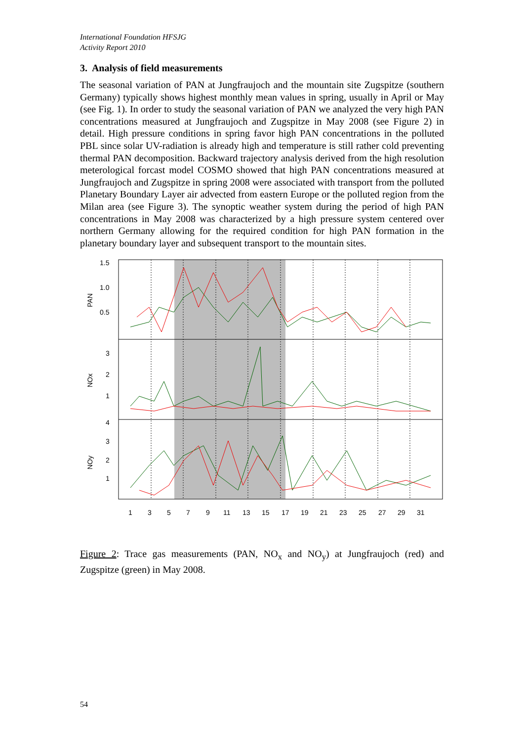International Foundation HFSJG
Activity Report 2010
3. Analysis of field measurements
The seasonal variation of PAN at Jungfraujoch and the mountain site Zugspitze (southern Germany) typically shows highest monthly mean values in spring, usually in April or May (see Fig. 1). In order to study the seasonal variation of PAN we analyzed the very high PAN concentrations measured at Jungfraujoch and Zugspitze in May 2008 (see Figure 2) in detail. High pressure conditions in spring favor high PAN concentrations in the polluted PBL since solar UV-radiation is already high and temperature is still rather cold preventing thermal PAN decomposition. Backward trajectory analysis derived from the high resolution meterological forcast model COSMO showed that high PAN concentrations measured at Jungfraujoch and Zugspitze in spring 2008 were associated with transport from the polluted Planetary Boundary Layer air advected from eastern Europe or the polluted region from the Milan area (see Figure 3). The synoptic weather system during the period of high PAN concentrations in May 2008 was characterized by a high pressure system centered over northern Germany allowing for the required condition for high PAN formation in the planetary boundary layer and subsequent transport to the mountain sites.
1.5
1.0
0.5
3
2
1
4
3
2
1
PAN
NOx
NOy
1
3
5
7
9
11
13
15
17
19
21
23
25
27
29
31
Figure 2: Trace gas measurements (PAN, NO<sub>x</sub> and NO<sub>y</sub>) at Jungfraujoch (red) and Zugspitze (green) in May 2008.
54